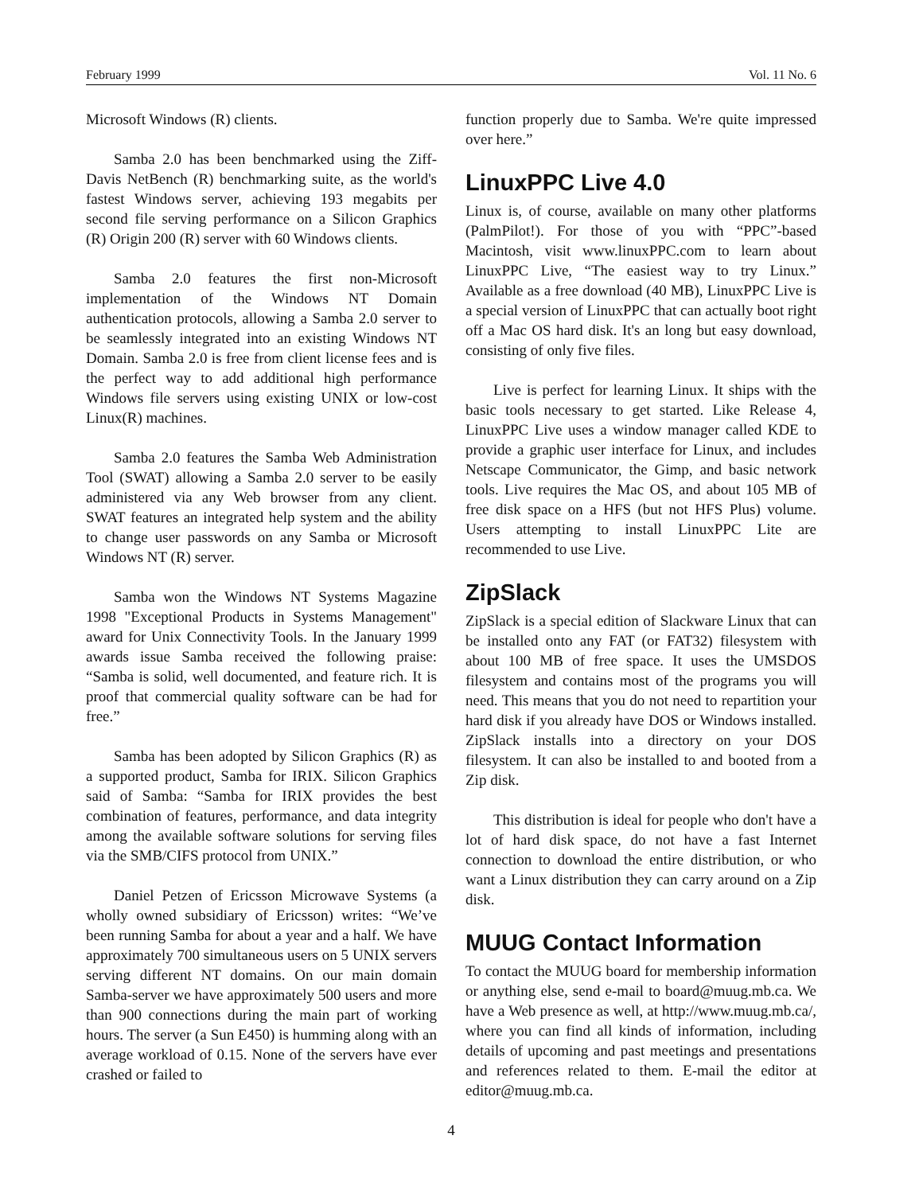February 1999 Vol. 11 No. 6
Microsoft Windows (R) clients.
Samba 2.0 has been benchmarked using the Ziff-Davis NetBench (R) benchmarking suite, as the world's fastest Windows server, achieving 193 megabits per second file serving performance on a Silicon Graphics (R) Origin 200 (R) server with 60 Windows clients.
Samba 2.0 features the first non-Microsoft implementation of the Windows NT Domain authentication protocols, allowing a Samba 2.0 server to be seamlessly integrated into an existing Windows NT Domain. Samba 2.0 is free from client license fees and is the perfect way to add additional high performance Windows file servers using existing UNIX or low-cost Linux(R) machines.
Samba 2.0 features the Samba Web Administration Tool (SWAT) allowing a Samba 2.0 server to be easily administered via any Web browser from any client. SWAT features an integrated help system and the ability to change user passwords on any Samba or Microsoft Windows NT (R) server.
Samba won the Windows NT Systems Magazine 1998 "Exceptional Products in Systems Management" award for Unix Connectivity Tools. In the January 1999 awards issue Samba received the following praise: “Samba is solid, well documented, and feature rich. It is proof that commercial quality software can be had for free.”
Samba has been adopted by Silicon Graphics (R) as a supported product, Samba for IRIX. Silicon Graphics said of Samba: “Samba for IRIX provides the best combination of features, performance, and data integrity among the available software solutions for serving files via the SMB/CIFS protocol from UNIX.”
Daniel Petzen of Ericsson Microwave Systems (a wholly owned subsidiary of Ericsson) writes: “We’ve been running Samba for about a year and a half. We have approximately 700 simultaneous users on 5 UNIX servers serving different NT domains. On our main domain Samba-server we have approximately 500 users and more than 900 connections during the main part of working hours. The server (a Sun E450) is humming along with an average workload of 0.15. None of the servers have ever crashed or failed to
function properly due to Samba. We're quite impressed over here.”
LinuxPPC Live 4.0
Linux is, of course, available on many other platforms (PalmPilot!). For those of you with “PPC”-based Macintosh, visit www.linuxPPC.com to learn about LinuxPPC Live, “The easiest way to try Linux.” Available as a free download (40 MB), LinuxPPC Live is a special version of LinuxPPC that can actually boot right off a Mac OS hard disk. It's an long but easy download, consisting of only five files.
Live is perfect for learning Linux. It ships with the basic tools necessary to get started. Like Release 4, LinuxPPC Live uses a window manager called KDE to provide a graphic user interface for Linux, and includes Netscape Communicator, the Gimp, and basic network tools. Live requires the Mac OS, and about 105 MB of free disk space on a HFS (but not HFS Plus) volume. Users attempting to install LinuxPPC Lite are recommended to use Live.
ZipSlack
ZipSlack is a special edition of Slackware Linux that can be installed onto any FAT (or FAT32) filesystem with about 100 MB of free space. It uses the UMSDOS filesystem and contains most of the programs you will need. This means that you do not need to repartition your hard disk if you already have DOS or Windows installed. ZipSlack installs into a directory on your DOS filesystem. It can also be installed to and booted from a Zip disk.
This distribution is ideal for people who don't have a lot of hard disk space, do not have a fast Internet connection to download the entire distribution, or who want a Linux distribution they can carry around on a Zip disk.
MUUG Contact Information
To contact the MUUG board for membership information or anything else, send e-mail to board@muug.mb.ca. We have a Web presence as well, at http://www.muug.mb.ca/, where you can find all kinds of information, including details of upcoming and past meetings and presentations and references related to them. E-mail the editor at editor@muug.mb.ca.
4